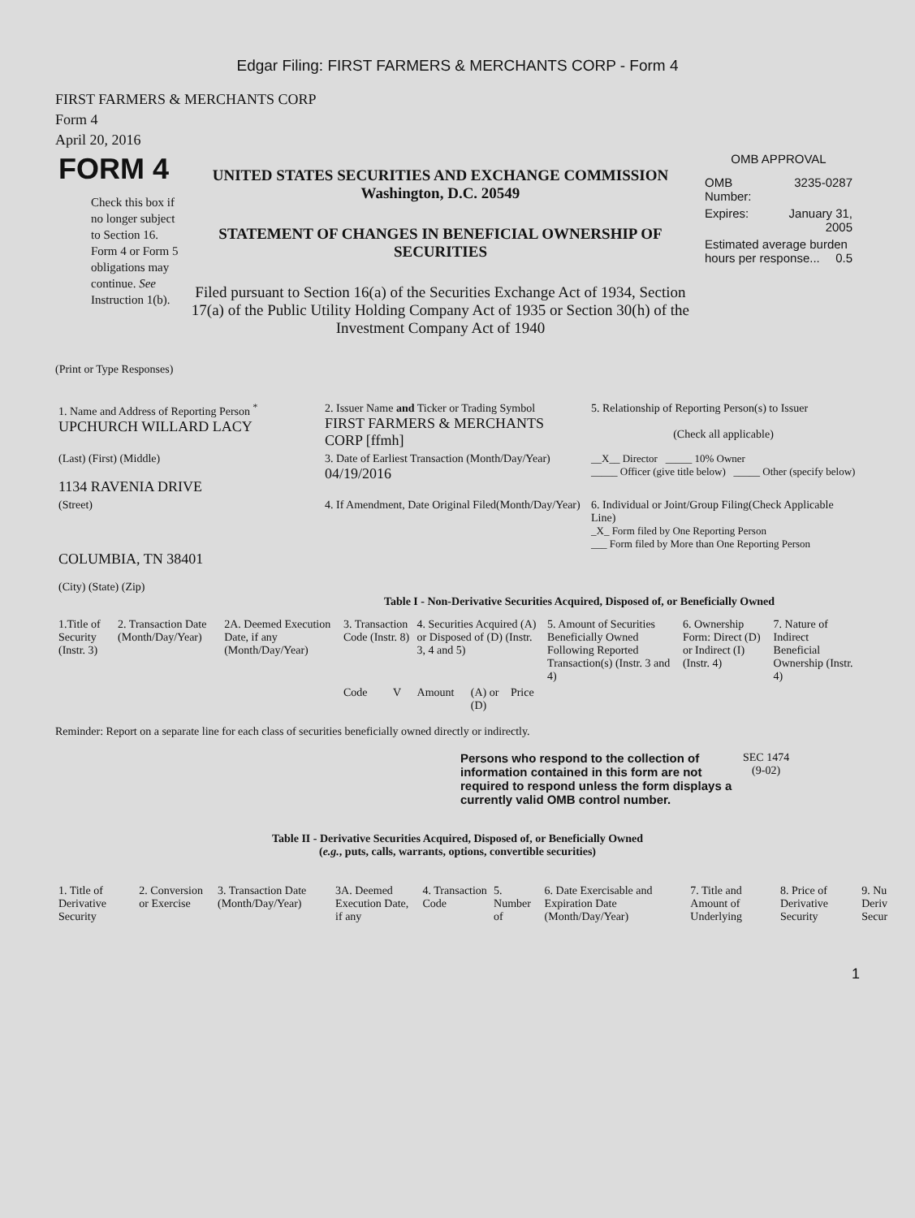Edgar Filing: FIRST FARMERS & MERCHANTS CORP - Form 4
FIRST FARMERS & MERCHANTS CORP
Form 4
April 20, 2016
| FORM 4 Check this box if no longer subject to Section 16. Form 4 or Form 5 obligations may continue. See Instruction 1(b). | UNITED STATES SECURITIES AND EXCHANGE COMMISSION Washington, D.C. 20549 STATEMENT OF CHANGES IN BENEFICIAL OWNERSHIP OF SECURITIES Filed pursuant to Section 16(a) of the Securities Exchange Act of 1934, Section 17(a) of the Public Utility Holding Company Act of 1935 or Section 30(h) of the Investment Company Act of 1940 | OMB APPROVAL / OMB Number: / 3235-0287 / / Expires: / January 31, 2005 / / Estimated average burden hours per response... 0.5 / / |
(Print or Type Responses)
| 1. Name and Address of Reporting Person <sup>*</sup> UPCHURCH WILLARD LACY | 2. Issuer Name and Ticker or Trading Symbol FIRST FARMERS & MERCHANTS CORP [ffmh] | 5. Relationship of Reporting Person(s) to Issuer (Check all applicable) |
| (Last) (First) (Middle) 1134 RAVENIA DRIVE | 3. Date of Earliest Transaction (Month/Day/Year) 04/19/2016 | __X__ Director _____ 10% Owner _____ Officer (give title below) _____ Other (specify below) |
| (Street) COLUMBIA, TN 38401 (City) (State) (Zip) | 4. If Amendment, Date Original Filed(Month/Day/Year) | 6. Individual or Joint/Group Filing(Check Applicable Line) _X_ Form filed by One Reporting Person ___ Form filed by More than One Reporting Person |
Table I - Non-Derivative Securities Acquired, Disposed of, or Beneficially Owned
| 1.Title of Security (Instr. 3) | 2. Transaction Date (Month/Day/Year) | 2A. Deemed Execution Date, if any (Month/Day/Year) | 3. Transaction Code (Instr. 8) | | 4. Securities Acquired (A) or Disposed of (D) (Instr. 3, 4 and 5) | | | 5. Amount of Securities Beneficially Owned Following Reported Transaction(s) (Instr. 3 and 4) | 6. Ownership Form: Direct (D) or Indirect (I) (Instr. 4) | 7. Nature of Indirect Beneficial Ownership (Instr. 4) |
| --- | --- | --- | --- | --- | --- | --- | --- | --- | --- | --- |
| | | | Code | V | Amount | (A) or (D) | Price | | | |
Reminder: Report on a separate line for each class of securities beneficially owned directly or indirectly.
| Persons who respond to the collection of information contained in this form are not required to respond unless the form displays a currently valid OMB control number. | SEC 1474 (9-02) |
Table II - Derivative Securities Acquired, Disposed of, or Beneficially Owned
(e.g., puts, calls, warrants, options, convertible securities)
| 1. Title of Derivative Security | 2. Conversion or Exercise | 3. Transaction Date (Month/Day/Year) | 3A. Deemed Execution Date, if any | 4. Transaction Code | 5. Number of | 6. Date Exercisable and Expiration Date (Month/Day/Year) | 7. Title and Amount of Underlying | 8. Price of Derivative Security | 9. Nu Deriv Secur |
| --- | --- | --- | --- | --- | --- | --- | --- | --- | --- |
1